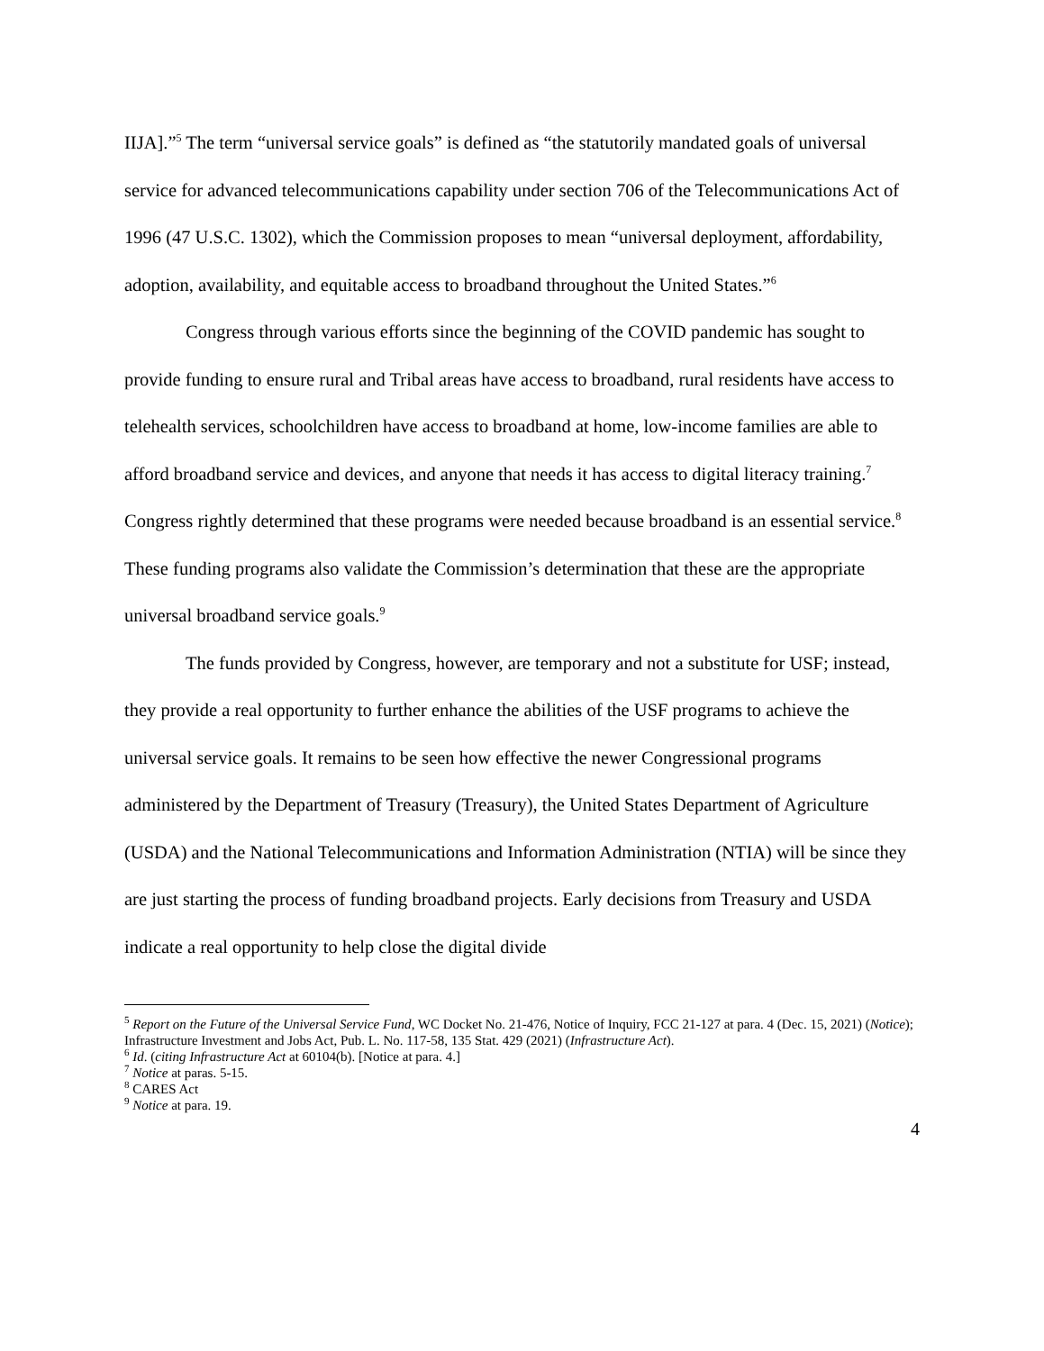IIJA].”<sup>5</sup> The term “universal service goals” is defined as “the statutorily mandated goals of universal service for advanced telecommunications capability under section 706 of the Telecommunications Act of 1996 (47 U.S.C. 1302), which the Commission proposes to mean “universal deployment, affordability, adoption, availability, and equitable access to broadband throughout the United States.”<sup>6</sup>
Congress through various efforts since the beginning of the COVID pandemic has sought to provide funding to ensure rural and Tribal areas have access to broadband, rural residents have access to telehealth services, schoolchildren have access to broadband at home, low-income families are able to afford broadband service and devices, and anyone that needs it has access to digital literacy training.<sup>7</sup> Congress rightly determined that these programs were needed because broadband is an essential service.<sup>8</sup> These funding programs also validate the Commission’s determination that these are the appropriate universal broadband service goals.<sup>9</sup>
The funds provided by Congress, however, are temporary and not a substitute for USF; instead, they provide a real opportunity to further enhance the abilities of the USF programs to achieve the universal service goals. It remains to be seen how effective the newer Congressional programs administered by the Department of Treasury (Treasury), the United States Department of Agriculture (USDA) and the National Telecommunications and Information Administration (NTIA) will be since they are just starting the process of funding broadband projects. Early decisions from Treasury and USDA indicate a real opportunity to help close the digital divide
<sup>5</sup> Report on the Future of the Universal Service Fund, WC Docket No. 21-476, Notice of Inquiry, FCC 21-127 at para. 4 (Dec. 15, 2021) (Notice); Infrastructure Investment and Jobs Act, Pub. L. No. 117-58, 135 Stat. 429 (2021) (Infrastructure Act).
<sup>6</sup> Id. (citing Infrastructure Act at 60104(b). [Notice at para. 4.]
<sup>7</sup> Notice at paras. 5-15.
<sup>8</sup> CARES Act
<sup>9</sup> Notice at para. 19.
4